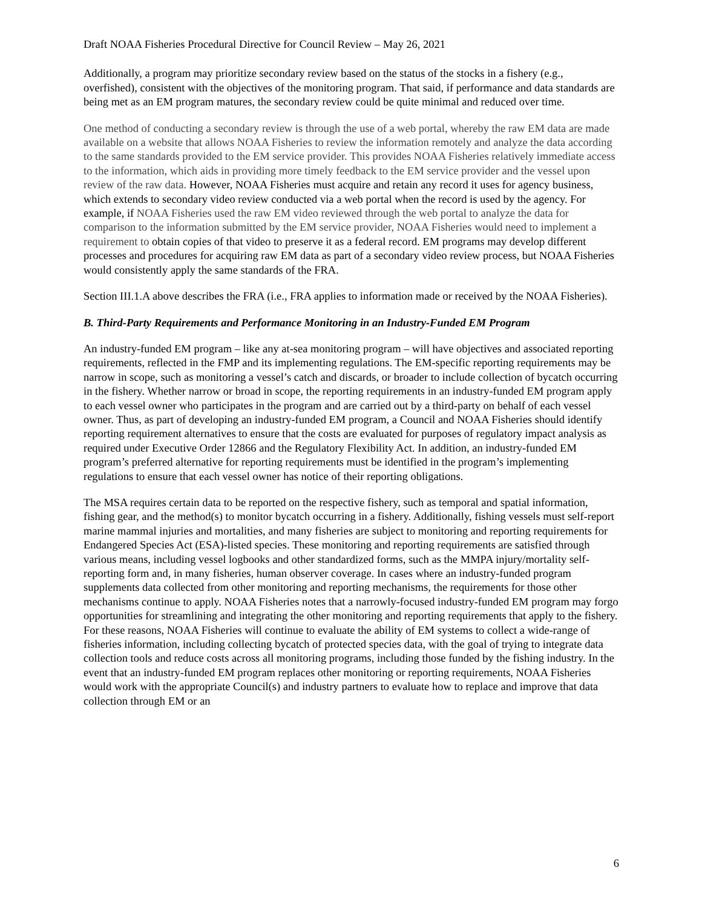Draft NOAA Fisheries Procedural Directive for Council Review – May 26, 2021
Additionally, a program may prioritize secondary review based on the status of the stocks in a fishery (e.g., overfished), consistent with the objectives of the monitoring program. That said, if performance and data standards are being met as an EM program matures, the secondary review could be quite minimal and reduced over time.
One method of conducting a secondary review is through the use of a web portal, whereby the raw EM data are made available on a website that allows NOAA Fisheries to review the information remotely and analyze the data according to the same standards provided to the EM service provider. This provides NOAA Fisheries relatively immediate access to the information, which aids in providing more timely feedback to the EM service provider and the vessel upon review of the raw data. However, NOAA Fisheries must acquire and retain any record it uses for agency business, which extends to secondary video review conducted via a web portal when the record is used by the agency. For example, if NOAA Fisheries used the raw EM video reviewed through the web portal to analyze the data for comparison to the information submitted by the EM service provider, NOAA Fisheries would need to implement a requirement to obtain copies of that video to preserve it as a federal record. EM programs may develop different processes and procedures for acquiring raw EM data as part of a secondary video review process, but NOAA Fisheries would consistently apply the same standards of the FRA.
Section III.1.A above describes the FRA (i.e., FRA applies to information made or received by the NOAA Fisheries).
B. Third-Party Requirements and Performance Monitoring in an Industry-Funded EM Program
An industry-funded EM program – like any at-sea monitoring program – will have objectives and associated reporting requirements, reflected in the FMP and its implementing regulations. The EM-specific reporting requirements may be narrow in scope, such as monitoring a vessel’s catch and discards, or broader to include collection of bycatch occurring in the fishery. Whether narrow or broad in scope, the reporting requirements in an industry-funded EM program apply to each vessel owner who participates in the program and are carried out by a third-party on behalf of each vessel owner. Thus, as part of developing an industry-funded EM program, a Council and NOAA Fisheries should identify reporting requirement alternatives to ensure that the costs are evaluated for purposes of regulatory impact analysis as required under Executive Order 12866 and the Regulatory Flexibility Act. In addition, an industry-funded EM program’s preferred alternative for reporting requirements must be identified in the program’s implementing regulations to ensure that each vessel owner has notice of their reporting obligations.
The MSA requires certain data to be reported on the respective fishery, such as temporal and spatial information, fishing gear, and the method(s) to monitor bycatch occurring in a fishery. Additionally, fishing vessels must self-report marine mammal injuries and mortalities, and many fisheries are subject to monitoring and reporting requirements for Endangered Species Act (ESA)-listed species. These monitoring and reporting requirements are satisfied through various means, including vessel logbooks and other standardized forms, such as the MMPA injury/mortality self-reporting form and, in many fisheries, human observer coverage. In cases where an industry-funded program supplements data collected from other monitoring and reporting mechanisms, the requirements for those other mechanisms continue to apply. NOAA Fisheries notes that a narrowly-focused industry-funded EM program may forgo opportunities for streamlining and integrating the other monitoring and reporting requirements that apply to the fishery. For these reasons, NOAA Fisheries will continue to evaluate the ability of EM systems to collect a wide-range of fisheries information, including collecting bycatch of protected species data, with the goal of trying to integrate data collection tools and reduce costs across all monitoring programs, including those funded by the fishing industry. In the event that an industry-funded EM program replaces other monitoring or reporting requirements, NOAA Fisheries would work with the appropriate Council(s) and industry partners to evaluate how to replace and improve that data collection through EM or an
6